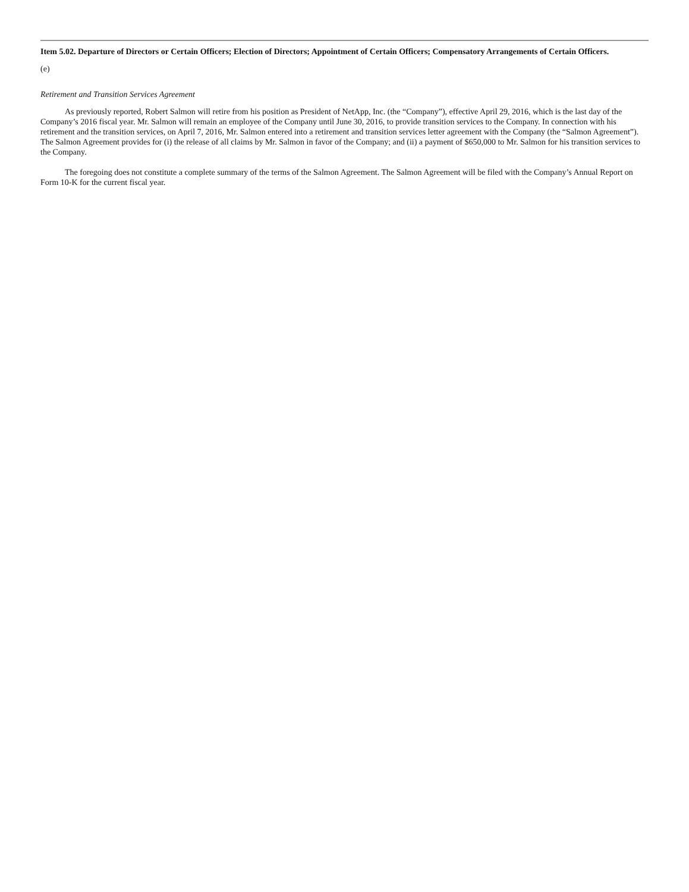Item 5.02. Departure of Directors or Certain Officers; Election of Directors; Appointment of Certain Officers; Compensatory Arrangements of Certain Officers.
(e)
Retirement and Transition Services Agreement
As previously reported, Robert Salmon will retire from his position as President of NetApp, Inc. (the “Company”), effective April 29, 2016, which is the last day of the Company’s 2016 fiscal year. Mr. Salmon will remain an employee of the Company until June 30, 2016, to provide transition services to the Company. In connection with his retirement and the transition services, on April 7, 2016, Mr. Salmon entered into a retirement and transition services letter agreement with the Company (the “Salmon Agreement”). The Salmon Agreement provides for (i) the release of all claims by Mr. Salmon in favor of the Company; and (ii) a payment of $650,000 to Mr. Salmon for his transition services to the Company.
The foregoing does not constitute a complete summary of the terms of the Salmon Agreement. The Salmon Agreement will be filed with the Company’s Annual Report on Form 10-K for the current fiscal year.